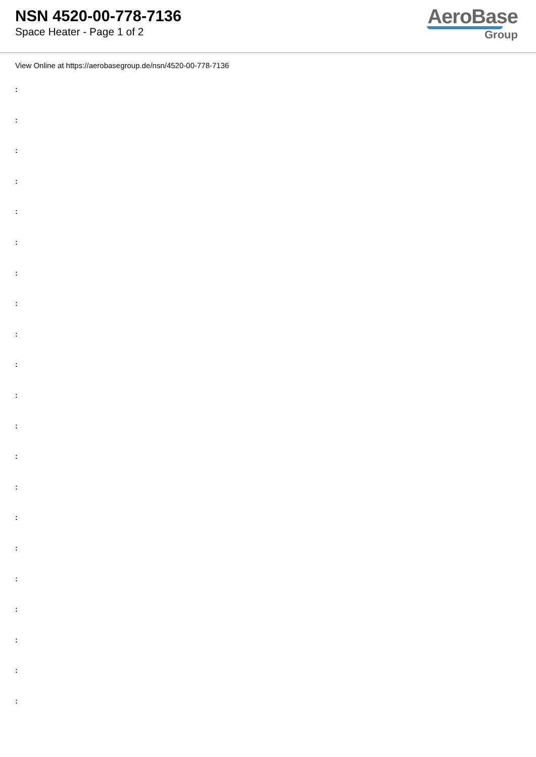NSN 4520-00-778-7136
Space Heater - Page 1 of 2
AeroBase
Group
View Online at https://aerobasegroup.de/nsn/4520-00-778-7136
:
:
:
:
:
:
:
:
:
:
:
:
:
:
:
:
:
:
:
:
: